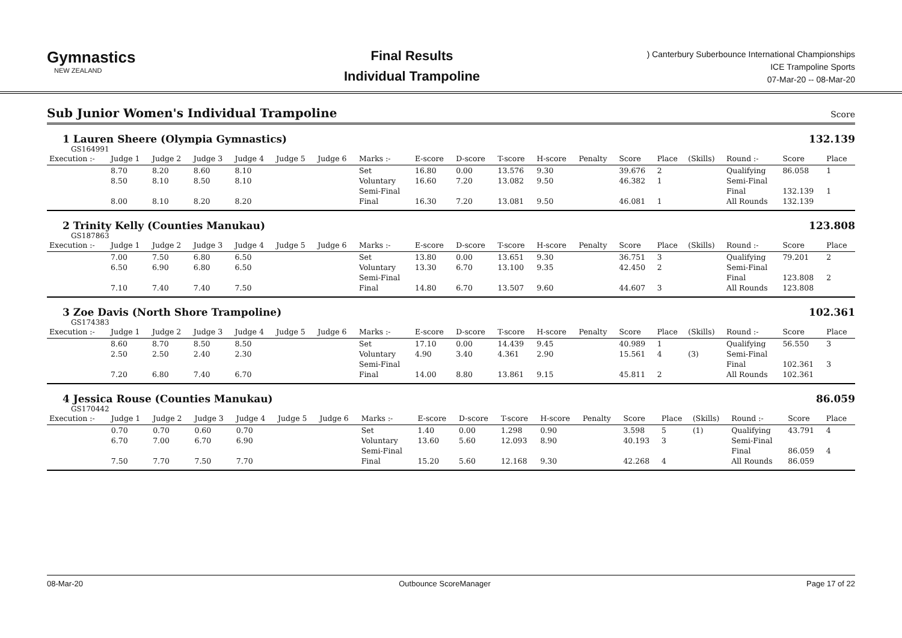Gymnastics
NEW ZEALAND
Final Results
Individual Trampoline
) Canterbury Suberbounce International Championships
ICE Trampoline Sports
07-Mar-20 -- 08-Mar-20
Sub Junior Women's Individual Trampoline Score
1 Lauren Sheere (Olympia Gymnastics)
132.139
GS164991
| Execution :- | Judge 1 | Judge 2 | Judge 3 | Judge 4 | Judge 5 | Judge 6 | Marks :- | E-score | D-score | T-score | H-score | Penalty | Score | Place | (Skills) | Round :- | Score | Place |
| --- | --- | --- | --- | --- | --- | --- | --- | --- | --- | --- | --- | --- | --- | --- | --- | --- | --- | --- |
| | 8.70 | 8.20 | 8.60 | 8.10 | | | Set | 16.80 | 0.00 | 13.576 | 9.30 | | 39.676 | 2 | | Qualifying | 86.058 | 1 |
| | 8.50 | 8.10 | 8.50 | 8.10 | | | Voluntary | 16.60 | 7.20 | 13.082 | 9.50 | | 46.382 | 1 | | Semi-Final | | |
| | | | | | | | Semi-Final | | | | | | | | | Final | 132.139 | 1 |
| | 8.00 | 8.10 | 8.20 | 8.20 | | | Final | 16.30 | 7.20 | 13.081 | 9.50 | | 46.081 | 1 | | All Rounds | 132.139 | |
2 Trinity Kelly (Counties Manukau)
123.808
GS187863
| Execution :- | Judge 1 | Judge 2 | Judge 3 | Judge 4 | Judge 5 | Judge 6 | Marks :- | E-score | D-score | T-score | H-score | Penalty | Score | Place | (Skills) | Round :- | Score | Place |
| --- | --- | --- | --- | --- | --- | --- | --- | --- | --- | --- | --- | --- | --- | --- | --- | --- | --- | --- |
| | 7.00 | 7.50 | 6.80 | 6.50 | | | Set | 13.80 | 0.00 | 13.651 | 9.30 | | 36.751 | 3 | | Qualifying | 79.201 | 2 |
| | 6.50 | 6.90 | 6.80 | 6.50 | | | Voluntary | 13.30 | 6.70 | 13.100 | 9.35 | | 42.450 | 2 | | Semi-Final | | |
| | | | | | | | Semi-Final | | | | | | | | | Final | 123.808 | 2 |
| | 7.10 | 7.40 | 7.40 | 7.50 | | | Final | 14.80 | 6.70 | 13.507 | 9.60 | | 44.607 | 3 | | All Rounds | 123.808 | |
3 Zoe Davis (North Shore Trampoline)
102.361
GS174383
| Execution :- | Judge 1 | Judge 2 | Judge 3 | Judge 4 | Judge 5 | Judge 6 | Marks :- | E-score | D-score | T-score | H-score | Penalty | Score | Place | (Skills) | Round :- | Score | Place |
| --- | --- | --- | --- | --- | --- | --- | --- | --- | --- | --- | --- | --- | --- | --- | --- | --- | --- | --- |
| | 8.60 | 8.70 | 8.50 | 8.50 | | | Set | 17.10 | 0.00 | 14.439 | 9.45 | | 40.989 | 1 | | Qualifying | 56.550 | 3 |
| | 2.50 | 2.50 | 2.40 | 2.30 | | | Voluntary | 4.90 | 3.40 | 4.361 | 2.90 | | 15.561 | 4 | (3) | Semi-Final | | |
| | | | | | | | Semi-Final | | | | | | | | | Final | 102.361 | 3 |
| | 7.20 | 6.80 | 7.40 | 6.70 | | | Final | 14.00 | 8.80 | 13.861 | 9.15 | | 45.811 | 2 | | All Rounds | 102.361 | |
4 Jessica Rouse (Counties Manukau)
86.059
GS170442
| Execution :- | Judge 1 | Judge 2 | Judge 3 | Judge 4 | Judge 5 | Judge 6 | Marks :- | E-score | D-score | T-score | H-score | Penalty | Score | Place | (Skills) | Round :- | Score | Place |
| --- | --- | --- | --- | --- | --- | --- | --- | --- | --- | --- | --- | --- | --- | --- | --- | --- | --- | --- |
| | 0.70 | 0.70 | 0.60 | 0.70 | | | Set | 1.40 | 0.00 | 1.298 | 0.90 | | 3.598 | 5 | (1) | Qualifying | 43.791 | 4 |
| | 6.70 | 7.00 | 6.70 | 6.90 | | | Voluntary | 13.60 | 5.60 | 12.093 | 8.90 | | 40.193 | 3 | | Semi-Final | | |
| | | | | | | | Semi-Final | | | | | | | | | Final | 86.059 | 4 |
| | 7.50 | 7.70 | 7.50 | 7.70 | | | Final | 15.20 | 5.60 | 12.168 | 9.30 | | 42.268 | 4 | | All Rounds | 86.059 | |
08-Mar-20 Outbounce ScoreManager Page 17 of 22